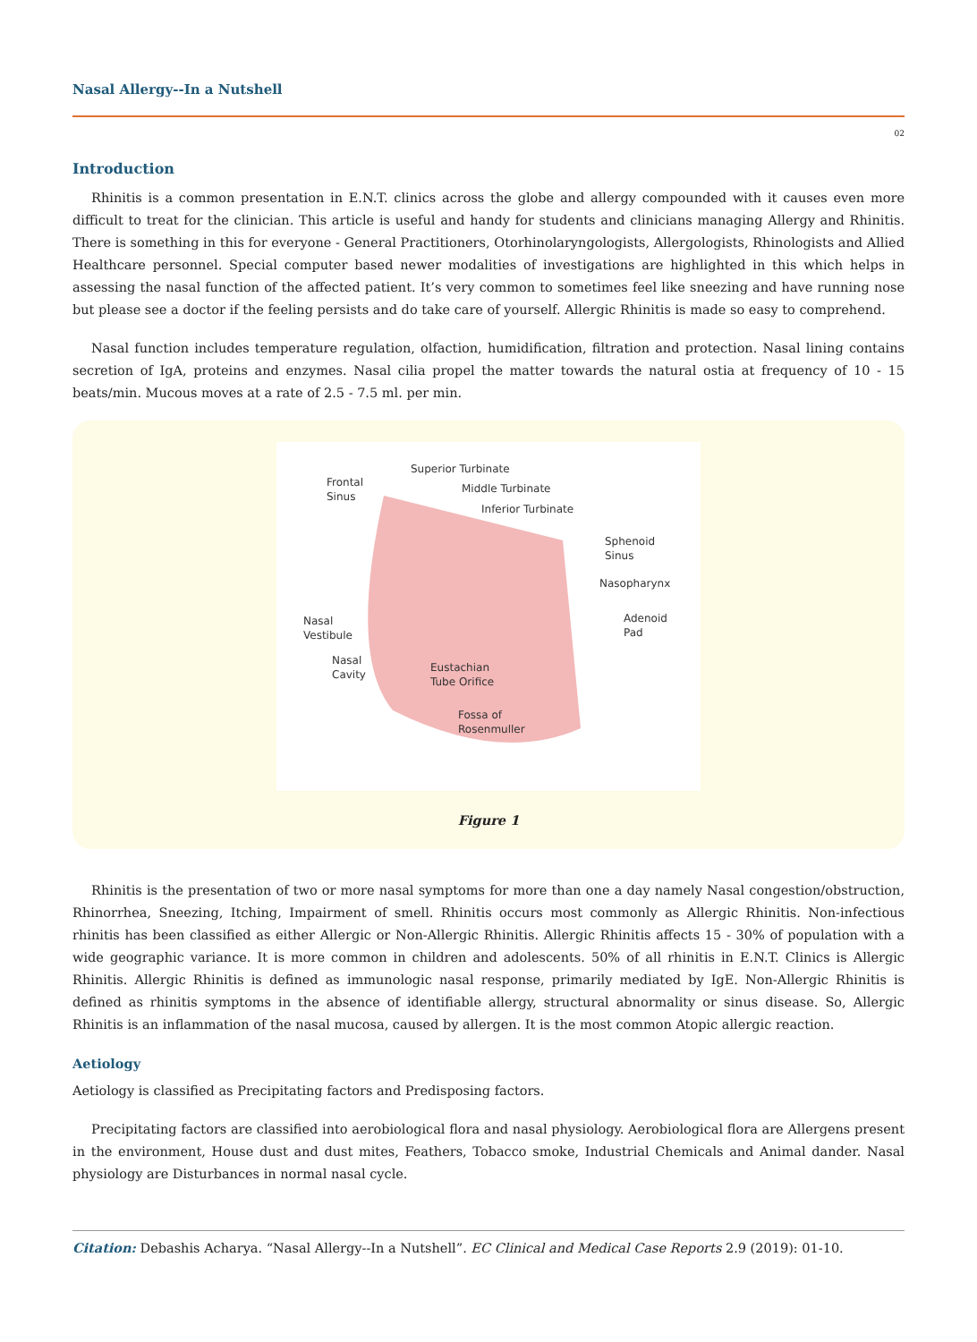Nasal Allergy--In a Nutshell
02
Introduction
Rhinitis is a common presentation in E.N.T. clinics across the globe and allergy compounded with it causes even more difficult to treat for the clinician. This article is useful and handy for students and clinicians managing Allergy and Rhinitis. There is something in this for everyone - General Practitioners, Otorhinolaryngologists, Allergologists, Rhinologists and Allied Healthcare personnel. Special computer based newer modalities of investigations are highlighted in this which helps in assessing the nasal function of the affected patient. It’s very common to sometimes feel like sneezing and have running nose but please see a doctor if the feeling persists and do take care of yourself. Allergic Rhinitis is made so easy to comprehend.
Nasal function includes temperature regulation, olfaction, humidification, filtration and protection. Nasal lining contains secretion of IgA, proteins and enzymes. Nasal cilia propel the matter towards the natural ostia at frequency of 10 - 15 beats/min. Mucous moves at a rate of 2.5 - 7.5 ml. per min.
Superior Turbinate
Middle Turbinate
Inferior Turbinate
Frontal
Sinus
Sphenoid
Sinus
Nasopharynx
Adenoid
Pad
Nasal
Vestibule
Nasal
Cavity
Eustachian
Tube Orifice
Fossa of
Rosenmuller
Figure 1
Rhinitis is the presentation of two or more nasal symptoms for more than one a day namely Nasal congestion/obstruction, Rhinorrhea, Sneezing, Itching, Impairment of smell. Rhinitis occurs most commonly as Allergic Rhinitis. Non-infectious rhinitis has been classified as either Allergic or Non-Allergic Rhinitis. Allergic Rhinitis affects 15 - 30% of population with a wide geographic variance. It is more common in children and adolescents. 50% of all rhinitis in E.N.T. Clinics is Allergic Rhinitis. Allergic Rhinitis is defined as immunologic nasal response, primarily mediated by IgE. Non-Allergic Rhinitis is defined as rhinitis symptoms in the absence of identifiable allergy, structural abnormality or sinus disease. So, Allergic Rhinitis is an inflammation of the nasal mucosa, caused by allergen. It is the most common Atopic allergic reaction.
Aetiology
Aetiology is classified as Precipitating factors and Predisposing factors.
Precipitating factors are classified into aerobiological flora and nasal physiology. Aerobiological flora are Allergens present in the environment, House dust and dust mites, Feathers, Tobacco smoke, Industrial Chemicals and Animal dander. Nasal physiology are Disturbances in normal nasal cycle.
Citation: Debashis Acharya. “Nasal Allergy--In a Nutshell”. EC Clinical and Medical Case Reports 2.9 (2019): 01-10.